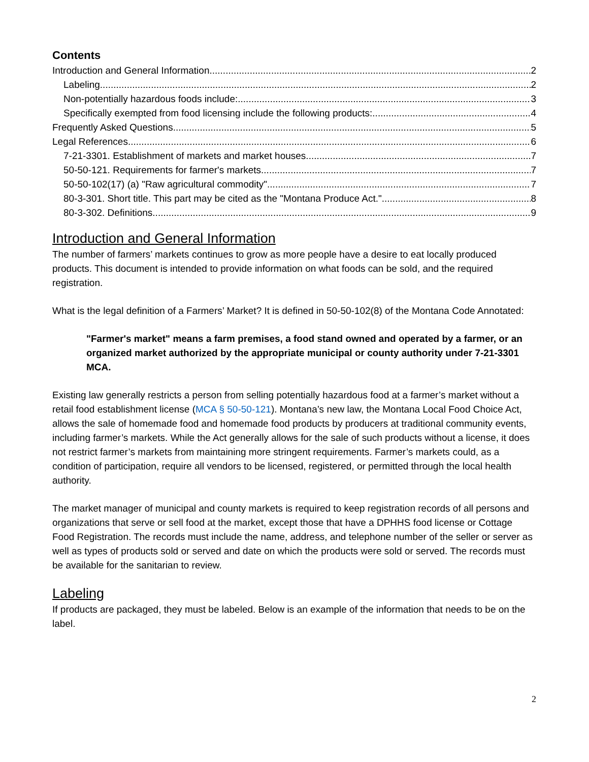Contents
Introduction and General Information 2
Labeling 2
Non-potentially hazardous foods include: 3
Specifically exempted from food licensing include the following products: 4
Frequently Asked Questions 5
Legal References 6
7-21-3301. Establishment of markets and market houses. 7
50-50-121. Requirements for farmer's markets. 7
50-50-102(17) (a) "Raw agricultural commodity" 7
80-3-301. Short title. This part may be cited as the "Montana Produce Act." 8
80-3-302. Definitions. 9
Introduction and General Information
The number of farmers’ markets continues to grow as more people have a desire to eat locally produced products. This document is intended to provide information on what foods can be sold, and the required registration.
What is the legal definition of a Farmers’ Market? It is defined in 50-50-102(8) of the Montana Code Annotated:
"Farmer's market" means a farm premises, a food stand owned and operated by a farmer, or an organized market authorized by the appropriate municipal or county authority under 7-21-3301 MCA.
Existing law generally restricts a person from selling potentially hazardous food at a farmer’s market without a retail food establishment license (MCA § 50-50-121). Montana’s new law, the Montana Local Food Choice Act, allows the sale of homemade food and homemade food products by producers at traditional community events, including farmer’s markets. While the Act generally allows for the sale of such products without a license, it does not restrict farmer’s markets from maintaining more stringent requirements. Farmer’s markets could, as a condition of participation, require all vendors to be licensed, registered, or permitted through the local health authority.
The market manager of municipal and county markets is required to keep registration records of all persons and organizations that serve or sell food at the market, except those that have a DPHHS food license or Cottage Food Registration. The records must include the name, address, and telephone number of the seller or server as well as types of products sold or served and date on which the products were sold or served. The records must be available for the sanitarian to review.
Labeling
If products are packaged, they must be labeled. Below is an example of the information that needs to be on the label.
2